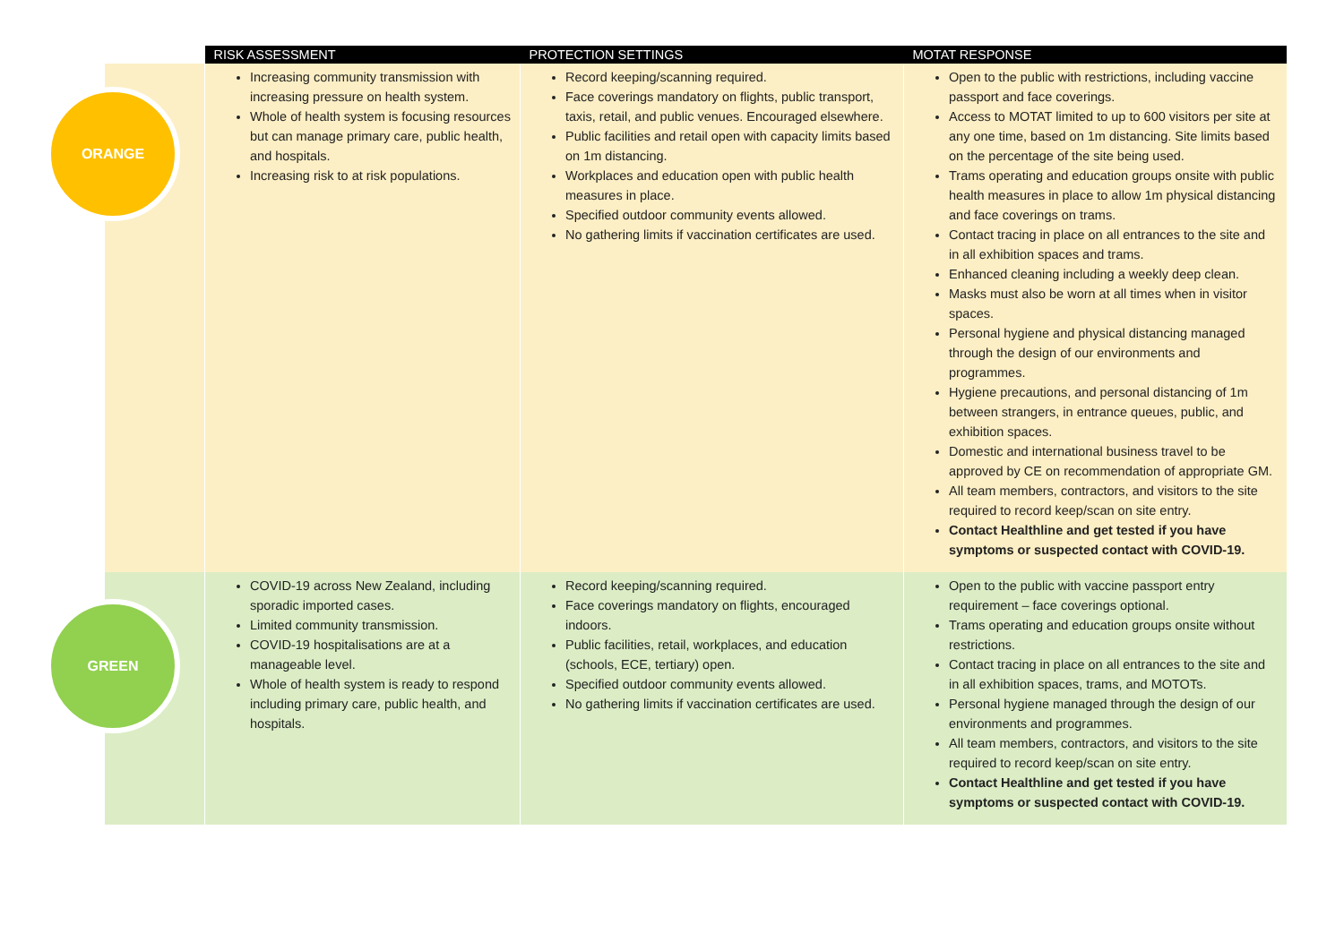| | RISK ASSESSMENT | PROTECTION SETTINGS | MOTAT RESPONSE |
| --- | --- | --- | --- |
| ORANGE | Increasing community transmission with increasing pressure on health system. Whole of health system is focusing resources but can manage primary care, public health, and hospitals. Increasing risk to at risk populations. | Record keeping/scanning required. Face coverings mandatory on flights, public transport, taxis, retail, and public venues. Encouraged elsewhere. Public facilities and retail open with capacity limits based on 1m distancing. Workplaces and education open with public health measures in place. Specified outdoor community events allowed. No gathering limits if vaccination certificates are used. | Open to the public with restrictions, including vaccine passport and face coverings. Access to MOTAT limited to up to 600 visitors per site at any one time, based on 1m distancing. Site limits based on the percentage of the site being used. Trams operating and education groups onsite with public health measures in place to allow 1m physical distancing and face coverings on trams. Contact tracing in place on all entrances to the site and in all exhibition spaces and trams. Enhanced cleaning including a weekly deep clean. Masks must also be worn at all times when in visitor spaces. Personal hygiene and physical distancing managed through the design of our environments and programmes. Hygiene precautions, and personal distancing of 1m between strangers, in entrance queues, public, and exhibition spaces. Domestic and international business travel to be approved by CE on recommendation of appropriate GM. All team members, contractors, and visitors to the site required to record keep/scan on site entry. Contact Healthline and get tested if you have symptoms or suspected contact with COVID-19. |
| GREEN | COVID-19 across New Zealand, including sporadic imported cases. Limited community transmission. COVID-19 hospitalisations are at a manageable level. Whole of health system is ready to respond including primary care, public health, and hospitals. | Record keeping/scanning required. Face coverings mandatory on flights, encouraged indoors. Public facilities, retail, workplaces, and education (schools, ECE, tertiary) open. Specified outdoor community events allowed. No gathering limits if vaccination certificates are used. | Open to the public with vaccine passport entry requirement – face coverings optional. Trams operating and education groups onsite without restrictions. Contact tracing in place on all entrances to the site and in all exhibition spaces, trams, and MOTOTs. Personal hygiene managed through the design of our environments and programmes. All team members, contractors, and visitors to the site required to record keep/scan on site entry. Contact Healthline and get tested if you have symptoms or suspected contact with COVID-19. |